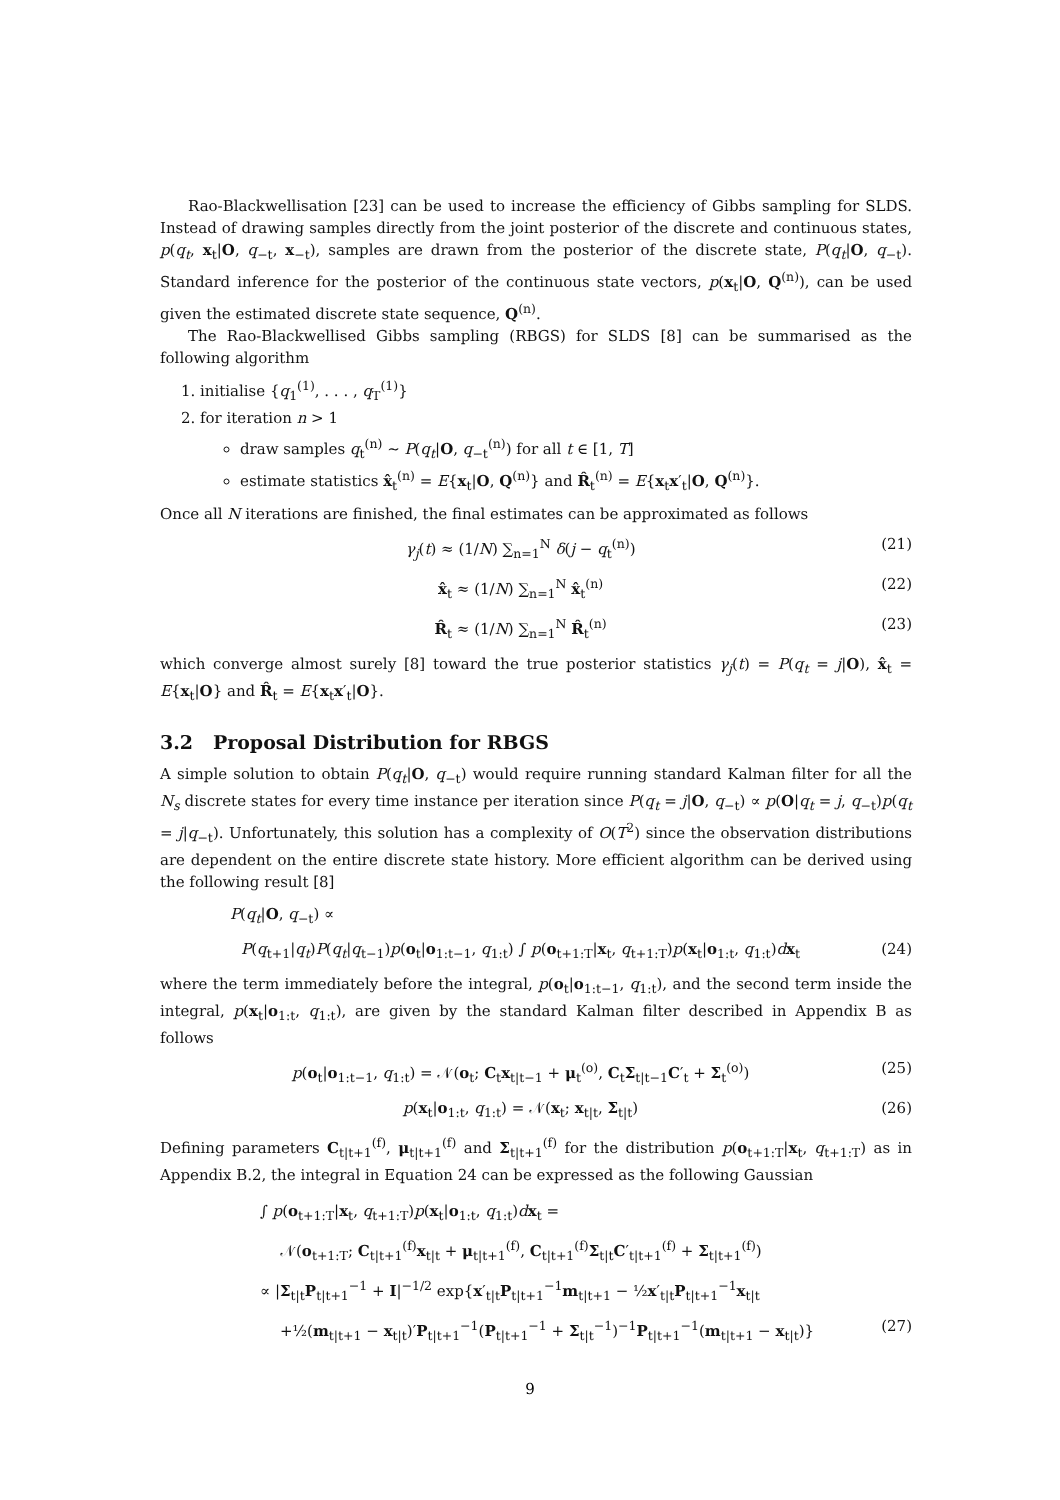Rao-Blackwellisation [23] can be used to increase the efficiency of Gibbs sampling for SLDS. Instead of drawing samples directly from the joint posterior of the discrete and continuous states, p(q<sub>t</sub>, x<sub>t</sub>|O, q<sub>−t</sub>, x<sub>−t</sub>), samples are drawn from the posterior of the discrete state, P(q<sub>t</sub>|O, q<sub>−t</sub>). Standard inference for the posterior of the continuous state vectors, p(x<sub>t</sub>|O, Q<sup>(n)</sup>), can be used given the estimated discrete state sequence, Q<sup>(n)</sup>.
The Rao-Blackwellised Gibbs sampling (RBGS) for SLDS [8] can be summarised as the following algorithm
1. initialise {q<sub>1</sub><sup>(1)</sup>, . . . , q<sub>T</sub><sup>(1)</sup>}
2. for iteration n > 1
draw samples q<sub>t</sub><sup>(n)</sup> ∼ P(q<sub>t</sub>|O, q<sub>−t</sub><sup>(n)</sup>) for all t ∈ [1, T]
estimate statistics x̂<sub>t</sub><sup>(n)</sup> = E{x<sub>t</sub>|O, Q<sup>(n)</sup>} and R̂<sub>t</sub><sup>(n)</sup> = E{x<sub>t</sub>x′<sub>t</sub>|O, Q<sup>(n)</sup>}.
Once all N iterations are finished, the final estimates can be approximated as follows
γ<sub>j</sub>(t) ≈ (1/N) ∑<sub>n=1</sub><sup>N</sup> δ(j − q<sub>t</sub><sup>(n)</sup>) (21)
x̂<sub>t</sub> ≈ (1/N) ∑<sub>n=1</sub><sup>N</sup> x̂<sub>t</sub><sup>(n)</sup> (22)
R̂<sub>t</sub> ≈ (1/N) ∑<sub>n=1</sub><sup>N</sup> R̂<sub>t</sub><sup>(n)</sup> (23)
which converge almost surely [8] toward the true posterior statistics γ<sub>j</sub>(t) = P(q<sub>t</sub> = j|O), x̂<sub>t</sub> = E{x<sub>t</sub>|O} and R̂<sub>t</sub> = E{x<sub>t</sub>x′<sub>t</sub>|O}.
3.2 Proposal Distribution for RBGS
A simple solution to obtain P(q<sub>t</sub>|O, q<sub>−t</sub>) would require running standard Kalman filter for all the N<sub>s</sub> discrete states for every time instance per iteration since P(q<sub>t</sub> = j|O, q<sub>−t</sub>) ∝ p(O|q<sub>t</sub> = j, q<sub>−t</sub>)p(q<sub>t</sub> = j|q<sub>−t</sub>). Unfortunately, this solution has a complexity of O(T<sup>2</sup>) since the observation distributions are dependent on the entire discrete state history. More efficient algorithm can be derived using the following result [8]
P(q<sub>t</sub>|O, q<sub>−t</sub>) ∝
P(q<sub>t+1</sub>|q<sub>t</sub>)P(q<sub>t</sub>|q<sub>t−1</sub>)p(o<sub>t</sub>|o<sub>1:t−1</sub>, q<sub>1:t</sub>) ∫ p(o<sub>t+1:T</sub>|x<sub>t</sub>, q<sub>t+1:T</sub>)p(x<sub>t</sub>|o<sub>1:t</sub>, q<sub>1:t</sub>)dx<sub>t</sub> (24)
where the term immediately before the integral, p(o<sub>t</sub>|o<sub>1:t−1</sub>, q<sub>1:t</sub>), and the second term inside the integral, p(x<sub>t</sub>|o<sub>1:t</sub>, q<sub>1:t</sub>), are given by the standard Kalman filter described in Appendix B as follows
p(o<sub>t</sub>|o<sub>1:t−1</sub>, q<sub>1:t</sub>) = 𝒩(o<sub>t</sub>; C<sub>t</sub>x<sub>t|t−1</sub> + μ<sub>t</sub><sup>(o)</sup>, C<sub>t</sub>Σ<sub>t|t−1</sub>C′<sub>t</sub> + Σ<sub>t</sub><sup>(o)</sup>) (25)
p(x<sub>t</sub>|o<sub>1:t</sub>, q<sub>1:t</sub>) = 𝒩(x<sub>t</sub>; x<sub>t|t</sub>, Σ<sub>t|t</sub>) (26)
Defining parameters C<sub>t|t+1</sub><sup>(f)</sup>, μ<sub>t|t+1</sub><sup>(f)</sup> and Σ<sub>t|t+1</sub><sup>(f)</sup> for the distribution p(o<sub>t+1:T</sub>|x<sub>t</sub>, q<sub>t+1:T</sub>) as in Appendix B.2, the integral in Equation 24 can be expressed as the following Gaussian
∫ p(o<sub>t+1:T</sub>|x<sub>t</sub>, q<sub>t+1:T</sub>)p(x<sub>t</sub>|o<sub>1:t</sub>, q<sub>1:t</sub>)dx<sub>t</sub> =
𝒩(o<sub>t+1:T</sub>; C<sub>t|t+1</sub><sup>(f)</sup>x<sub>t|t</sub> + μ<sub>t|t+1</sub><sup>(f)</sup>, C<sub>t|t+1</sub><sup>(f)</sup>Σ<sub>t|t</sub>C′<sub>t|t+1</sub><sup>(f)</sup> + Σ<sub>t|t+1</sub><sup>(f)</sup>)
∝ |Σ<sub>t|t</sub>P<sub>t|t+1</sub><sup>−1</sup> + I|<sup>−1/2</sup> exp{x′<sub>t|t</sub>P<sub>t|t+1</sub><sup>−1</sup>m<sub>t|t+1</sub> − ½x′<sub>t|t</sub>P<sub>t|t+1</sub><sup>−1</sup>x<sub>t|t</sub>
+½(m<sub>t|t+1</sub> − x<sub>t|t</sub>)′P<sub>t|t+1</sub><sup>−1</sup>(P<sub>t|t+1</sub><sup>−1</sup> + Σ<sub>t|t</sub><sup>−1</sup>)<sup>−1</sup>P<sub>t|t+1</sub><sup>−1</sup>(m<sub>t|t+1</sub> − x<sub>t|t</sub>)} (27)
9